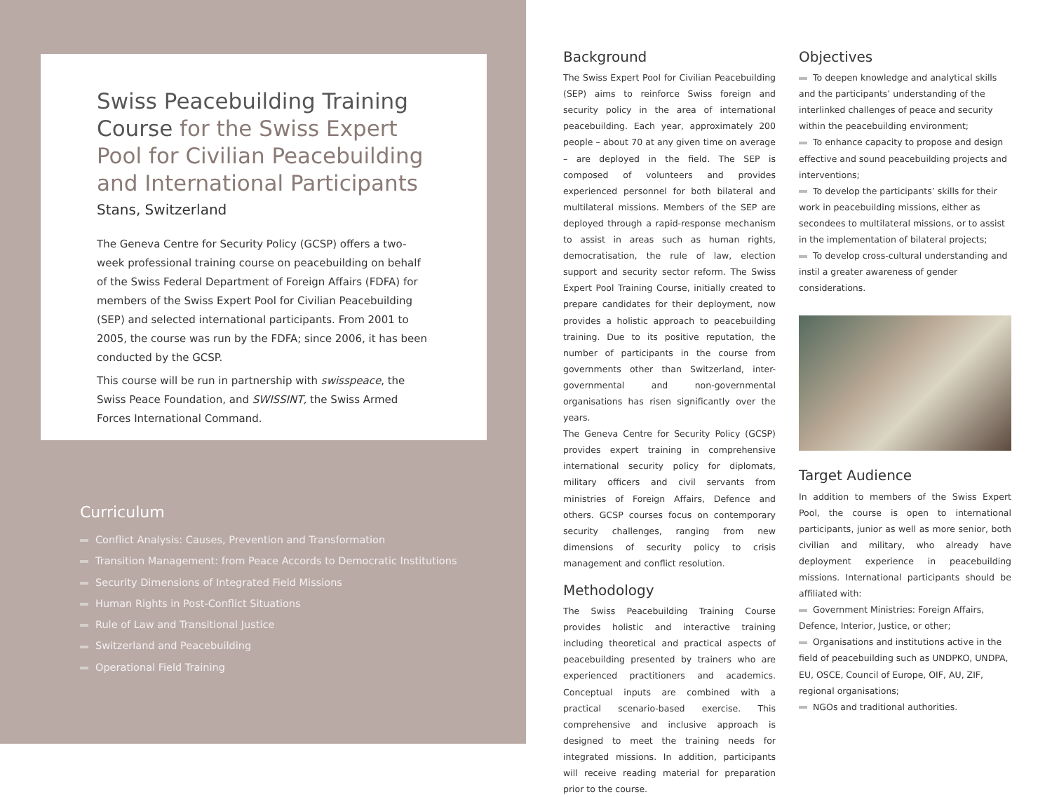Swiss Peacebuilding Training Course for the Swiss Expert Pool for Civilian Peacebuilding and International Participants
Stans, Switzerland
The Geneva Centre for Security Policy (GCSP) offers a two-week professional training course on peacebuilding on behalf of the Swiss Federal Department of Foreign Affairs (FDFA) for members of the Swiss Expert Pool for Civilian Peacebuilding (SEP) and selected international participants. From 2001 to 2005, the course was run by the FDFA; since 2006, it has been conducted by the GCSP.
This course will be run in partnership with swisspeace, the Swiss Peace Foundation, and SWISSINT, the Swiss Armed Forces International Command.
Curriculum
Conflict Analysis: Causes, Prevention and Transformation
Transition Management: from Peace Accords to Democratic Institutions
Security Dimensions of Integrated Field Missions
Human Rights in Post-Conflict Situations
Rule of Law and Transitional Justice
Switzerland and Peacebuilding
Operational Field Training
Background
The Swiss Expert Pool for Civilian Peacebuilding (SEP) aims to reinforce Swiss foreign and security policy in the area of international peacebuilding. Each year, approximately 200 people – about 70 at any given time on average – are deployed in the field. The SEP is composed of volunteers and provides experienced personnel for both bilateral and multilateral missions. Members of the SEP are deployed through a rapid-response mechanism to assist in areas such as human rights, democratisation, the rule of law, election support and security sector reform. The Swiss Expert Pool Training Course, initially created to prepare candidates for their deployment, now provides a holistic approach to peacebuilding training. Due to its positive reputation, the number of participants in the course from governments other than Switzerland, inter-governmental and non-governmental organisations has risen significantly over the years.
The Geneva Centre for Security Policy (GCSP) provides expert training in comprehensive international security policy for diplomats, military officers and civil servants from ministries of Foreign Affairs, Defence and others. GCSP courses focus on contemporary security challenges, ranging from new dimensions of security policy to crisis management and conflict resolution.
Methodology
The Swiss Peacebuilding Training Course provides holistic and interactive training including theoretical and practical aspects of peacebuilding presented by trainers who are experienced practitioners and academics. Conceptual inputs are combined with a practical scenario-based exercise. This comprehensive and inclusive approach is designed to meet the training needs for integrated missions. In addition, participants will receive reading material for preparation prior to the course.
Objectives
To deepen knowledge and analytical skills and the participants’ understanding of the interlinked challenges of peace and security within the peacebuilding environment;
To enhance capacity to propose and design effective and sound peacebuilding projects and interventions;
To develop the participants’ skills for their work in peacebuilding missions, either as secondees to multilateral missions, or to assist in the implementation of bilateral projects;
To develop cross-cultural understanding and instil a greater awareness of gender considerations.
Target Audience
In addition to members of the Swiss Expert Pool, the course is open to international participants, junior as well as more senior, both civilian and military, who already have deployment experience in peacebuilding missions. International participants should be affiliated with:
Government Ministries: Foreign Affairs, Defence, Interior, Justice, or other;
Organisations and institutions active in the field of peacebuilding such as UNDPKO, UNDPA, EU, OSCE, Council of Europe, OIF, AU, ZIF, regional organisations;
NGOs and traditional authorities.